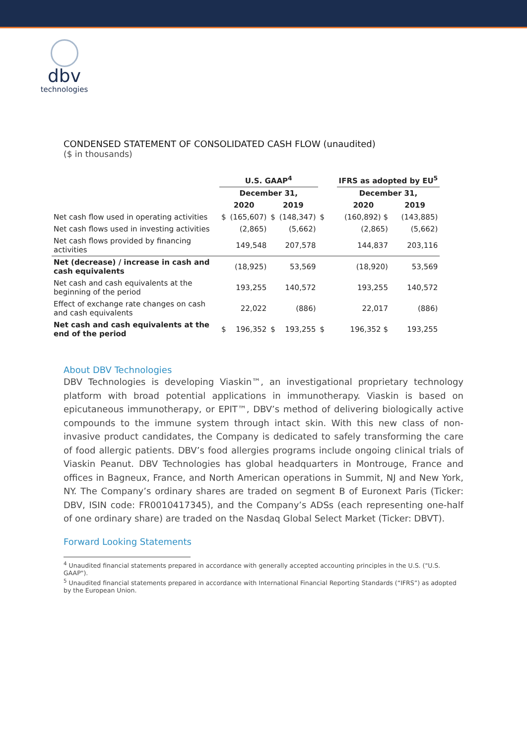dbv
technologies
CONDENSED STATEMENT OF CONSOLIDATED CASH FLOW (unaudited)
($ in thousands)
| | U.S. GAAP<sup>4</sup> | | | | | IFRS as adopted by EU<sup>5</sup> | | |
| --- | --- | --- | --- | --- | --- | --- | --- | --- |
| | December 31, | | | | | December 31, | | |
| | 2020 | | 2019 | | | 2020 | 2019 | |
| Net cash flow used in operating activities | $ | (165,607) | $ | (148,347) | $ | (160,892) $ | | (143,885) |
| Net cash flows used in investing activities | | (2,865) | | (5,662) | | (2,865) | | (5,662) |
| Net cash flows provided by financing activities | | 149,548 | | 207,578 | | 144,837 | | 203,116 |
| Net (decrease) / increase in cash and cash equivalents | | (18,925) | | 53,569 | | (18,920) | | 53,569 |
| Net cash and cash equivalents at the beginning of the period | | 193,255 | | 140,572 | | 193,255 | | 140,572 |
| Effect of exchange rate changes on cash and cash equivalents | | 22,022 | | (886) | | 22,017 | | (886) |
| Net cash and cash equivalents at the end of the period | $ | 196,352 | $ | 193,255 | $ | 196,352 $ | | 193,255 |
About DBV Technologies
DBV Technologies is developing Viaskin™, an investigational proprietary technology platform with broad potential applications in immunotherapy. Viaskin is based on epicutaneous immunotherapy, or EPIT™, DBV’s method of delivering biologically active compounds to the immune system through intact skin. With this new class of non-invasive product candidates, the Company is dedicated to safely transforming the care of food allergic patients. DBV’s food allergies programs include ongoing clinical trials of Viaskin Peanut. DBV Technologies has global headquarters in Montrouge, France and offices in Bagneux, France, and North American operations in Summit, NJ and New York, NY. The Company’s ordinary shares are traded on segment B of Euronext Paris (Ticker: DBV, ISIN code: FR0010417345), and the Company’s ADSs (each representing one-half of one ordinary share) are traded on the Nasdaq Global Select Market (Ticker: DBVT).
Forward Looking Statements
<sup>4</sup> Unaudited financial statements prepared in accordance with generally accepted accounting principles in the U.S. ("U.S. GAAP").
<sup>5</sup> Unaudited financial statements prepared in accordance with International Financial Reporting Standards (“IFRS”) as adopted by the European Union.